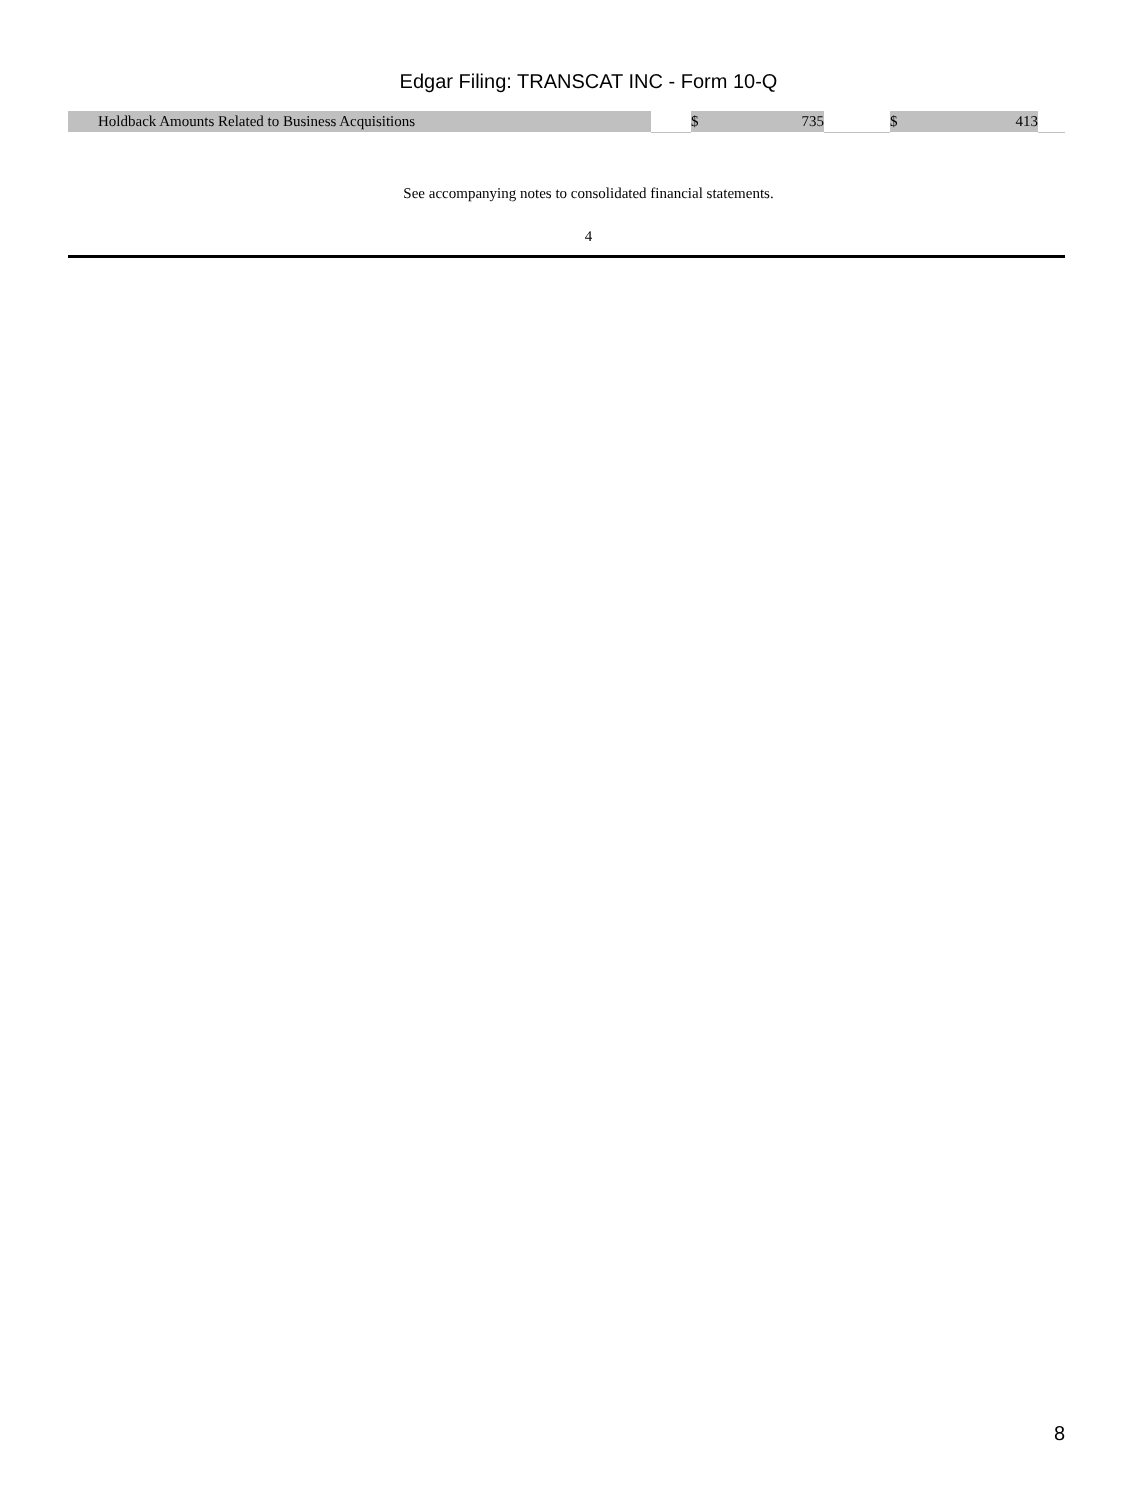Edgar Filing: TRANSCAT INC - Form 10-Q
| Holdback Amounts Related to Business Acquisitions | | $ | 735 | | $ | 413 | |
See accompanying notes to consolidated financial statements.
4
8